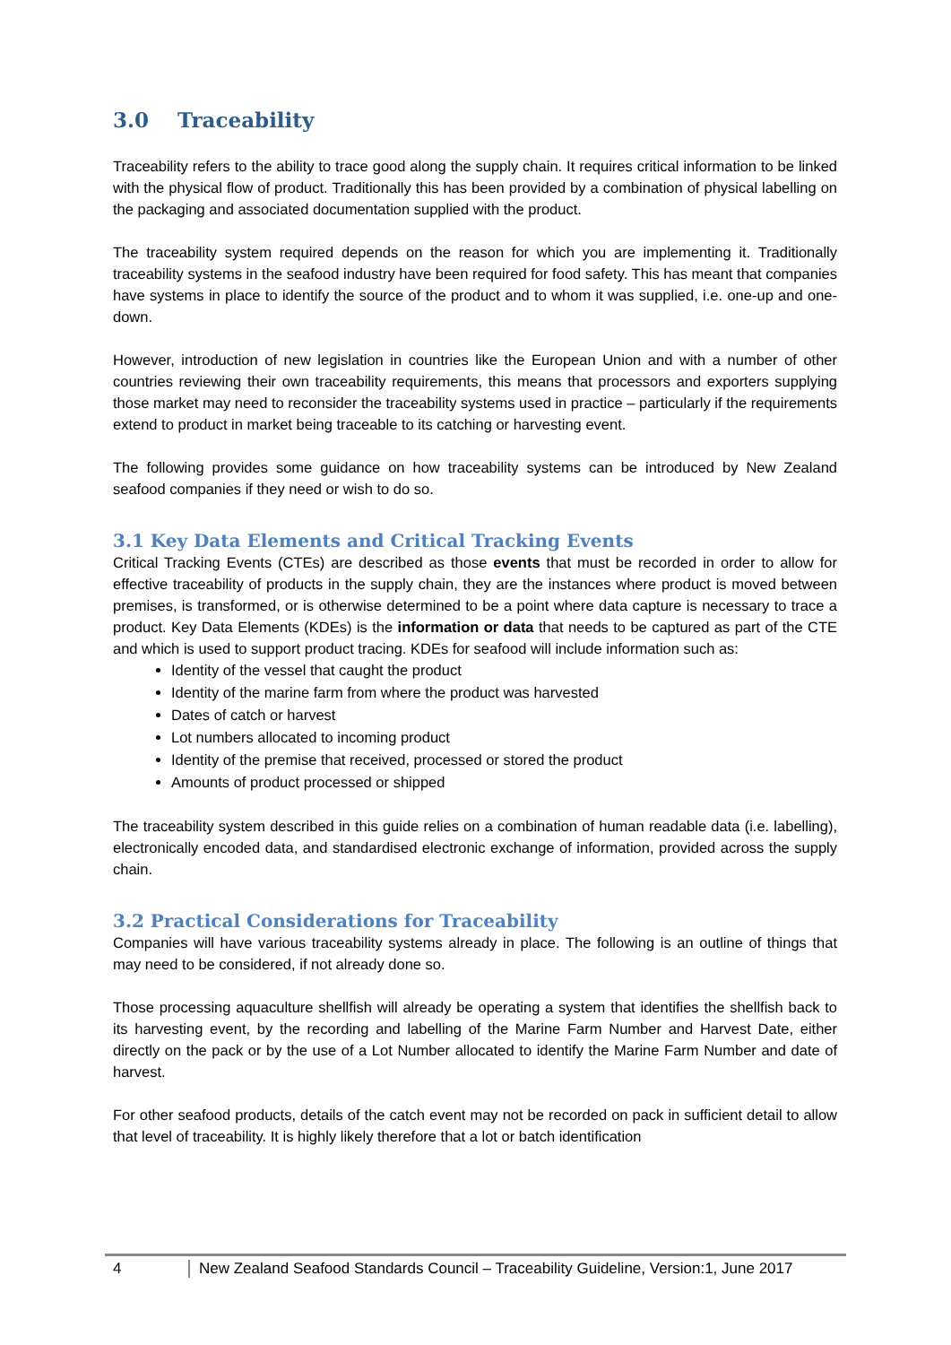3.0 Traceability
Traceability refers to the ability to trace good along the supply chain. It requires critical information to be linked with the physical flow of product. Traditionally this has been provided by a combination of physical labelling on the packaging and associated documentation supplied with the product.
The traceability system required depends on the reason for which you are implementing it. Traditionally traceability systems in the seafood industry have been required for food safety. This has meant that companies have systems in place to identify the source of the product and to whom it was supplied, i.e. one-up and one-down.
However, introduction of new legislation in countries like the European Union and with a number of other countries reviewing their own traceability requirements, this means that processors and exporters supplying those market may need to reconsider the traceability systems used in practice – particularly if the requirements extend to product in market being traceable to its catching or harvesting event.
The following provides some guidance on how traceability systems can be introduced by New Zealand seafood companies if they need or wish to do so.
3.1 Key Data Elements and Critical Tracking Events
Critical Tracking Events (CTEs) are described as those events that must be recorded in order to allow for effective traceability of products in the supply chain, they are the instances where product is moved between premises, is transformed, or is otherwise determined to be a point where data capture is necessary to trace a product. Key Data Elements (KDEs) is the information or data that needs to be captured as part of the CTE and which is used to support product tracing. KDEs for seafood will include information such as:
Identity of the vessel that caught the product
Identity of the marine farm from where the product was harvested
Dates of catch or harvest
Lot numbers allocated to incoming product
Identity of the premise that received, processed or stored the product
Amounts of product processed or shipped
The traceability system described in this guide relies on a combination of human readable data (i.e. labelling), electronically encoded data, and standardised electronic exchange of information, provided across the supply chain.
3.2 Practical Considerations for Traceability
Companies will have various traceability systems already in place. The following is an outline of things that may need to be considered, if not already done so.
Those processing aquaculture shellfish will already be operating a system that identifies the shellfish back to its harvesting event, by the recording and labelling of the Marine Farm Number and Harvest Date, either directly on the pack or by the use of a Lot Number allocated to identify the Marine Farm Number and date of harvest.
For other seafood products, details of the catch event may not be recorded on pack in sufficient detail to allow that level of traceability. It is highly likely therefore that a lot or batch identification
4 New Zealand Seafood Standards Council – Traceability Guideline, Version:1, June 2017